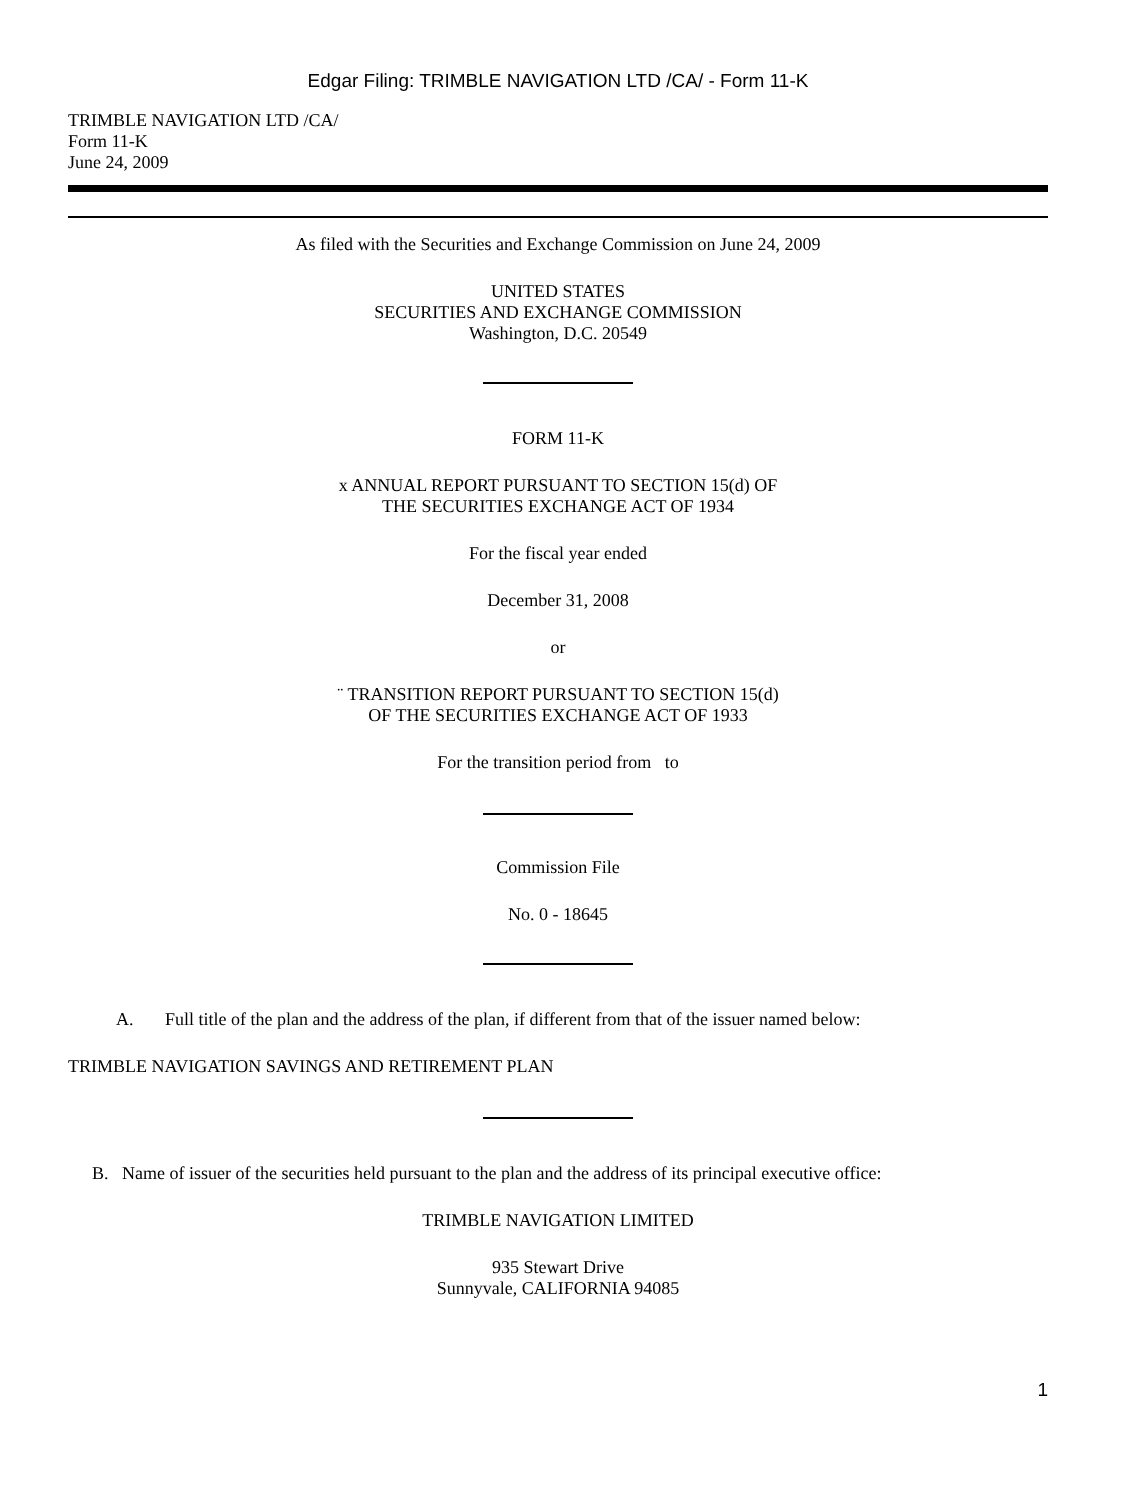Edgar Filing: TRIMBLE NAVIGATION LTD /CA/ - Form 11-K
TRIMBLE NAVIGATION LTD /CA/
Form 11-K
June 24, 2009
As filed with the Securities and Exchange Commission on June 24, 2009
UNITED STATES
SECURITIES AND EXCHANGE COMMISSION
Washington, D.C. 20549
FORM 11-K
x ANNUAL REPORT PURSUANT TO SECTION 15(d) OF
THE SECURITIES EXCHANGE ACT OF 1934
For the fiscal year ended
December 31, 2008
or
¨ TRANSITION REPORT PURSUANT TO SECTION 15(d)
OF THE SECURITIES EXCHANGE ACT OF 1933
For the transition period from to
Commission File
No. 0 - 18645
A. Full title of the plan and the address of the plan, if different from that of the issuer named below:
TRIMBLE NAVIGATION SAVINGS AND RETIREMENT PLAN
B. Name of issuer of the securities held pursuant to the plan and the address of its principal executive office:
TRIMBLE NAVIGATION LIMITED
935 Stewart Drive
Sunnyvale, CALIFORNIA 94085
1